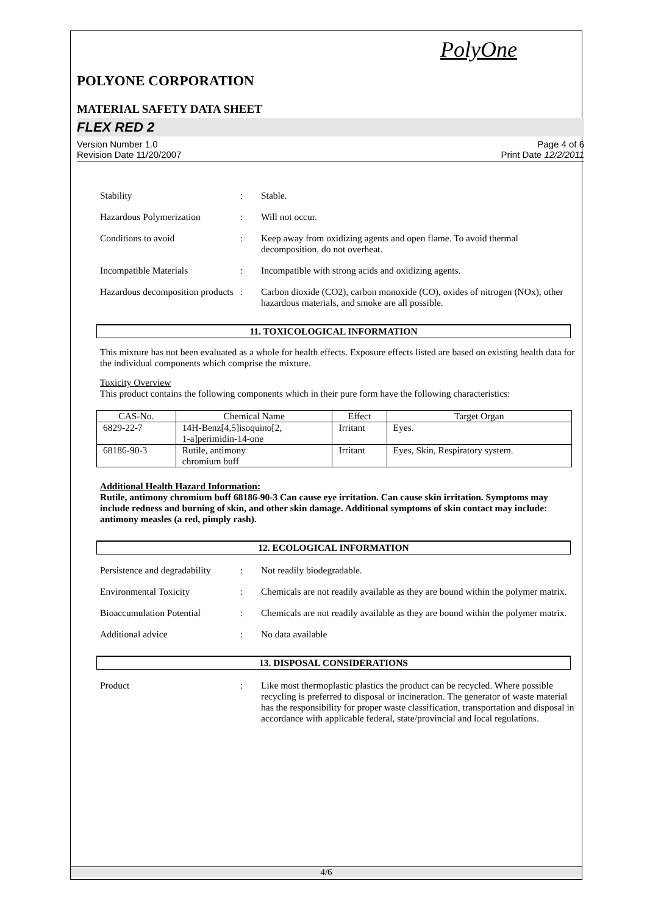PolyOne
POLYONE CORPORATION
MATERIAL SAFETY DATA SHEET
FLEX RED 2
Version Number 1.0
Revision Date 11/20/2007
Page 4 of 6
Print Date 12/2/2011
Stability : Stable.
Hazardous Polymerization : Will not occur.
Conditions to avoid : Keep away from oxidizing agents and open flame. To avoid thermal decomposition, do not overheat.
Incompatible Materials : Incompatible with strong acids and oxidizing agents.
Hazardous decomposition products
: Carbon dioxide (CO2), carbon monoxide (CO), oxides of nitrogen (NOx), other hazardous materials, and smoke are all possible.
11. TOXICOLOGICAL INFORMATION
This mixture has not been evaluated as a whole for health effects. Exposure effects listed are based on existing health data for the individual components which comprise the mixture.
Toxicity Overview
This product contains the following components which in their pure form have the following characteristics:
| CAS-No. | Chemical Name | Effect | Target Organ |
| --- | --- | --- | --- |
| 6829-22-7 | 14H-Benz[4,5]isoquino[2, 1-a]perimidin-14-one | Irritant | Eyes. |
| 68186-90-3 | Rutile, antimony chromium buff | Irritant | Eyes, Skin, Respiratory system. |
Additional Health Hazard Information:
Rutile, antimony chromium buff 68186-90-3 Can cause eye irritation. Can cause skin irritation. Symptoms may include redness and burning of skin, and other skin damage. Additional symptoms of skin contact may include: antimony measles (a red, pimply rash).
12. ECOLOGICAL INFORMATION
Persistence and degradability
: Not readily biodegradable.
Environmental Toxicity : Chemicals are not readily available as they are bound within the polymer matrix.
Bioaccumulation Potential
: Chemicals are not readily available as they are bound within the polymer matrix.
Additional advice : No data available
13. DISPOSAL CONSIDERATIONS
Product : Like most thermoplastic plastics the product can be recycled. Where possible recycling is preferred to disposal or incineration. The generator of waste material has the responsibility for proper waste classification, transportation and disposal in accordance with applicable federal, state/provincial and local regulations.
4/6